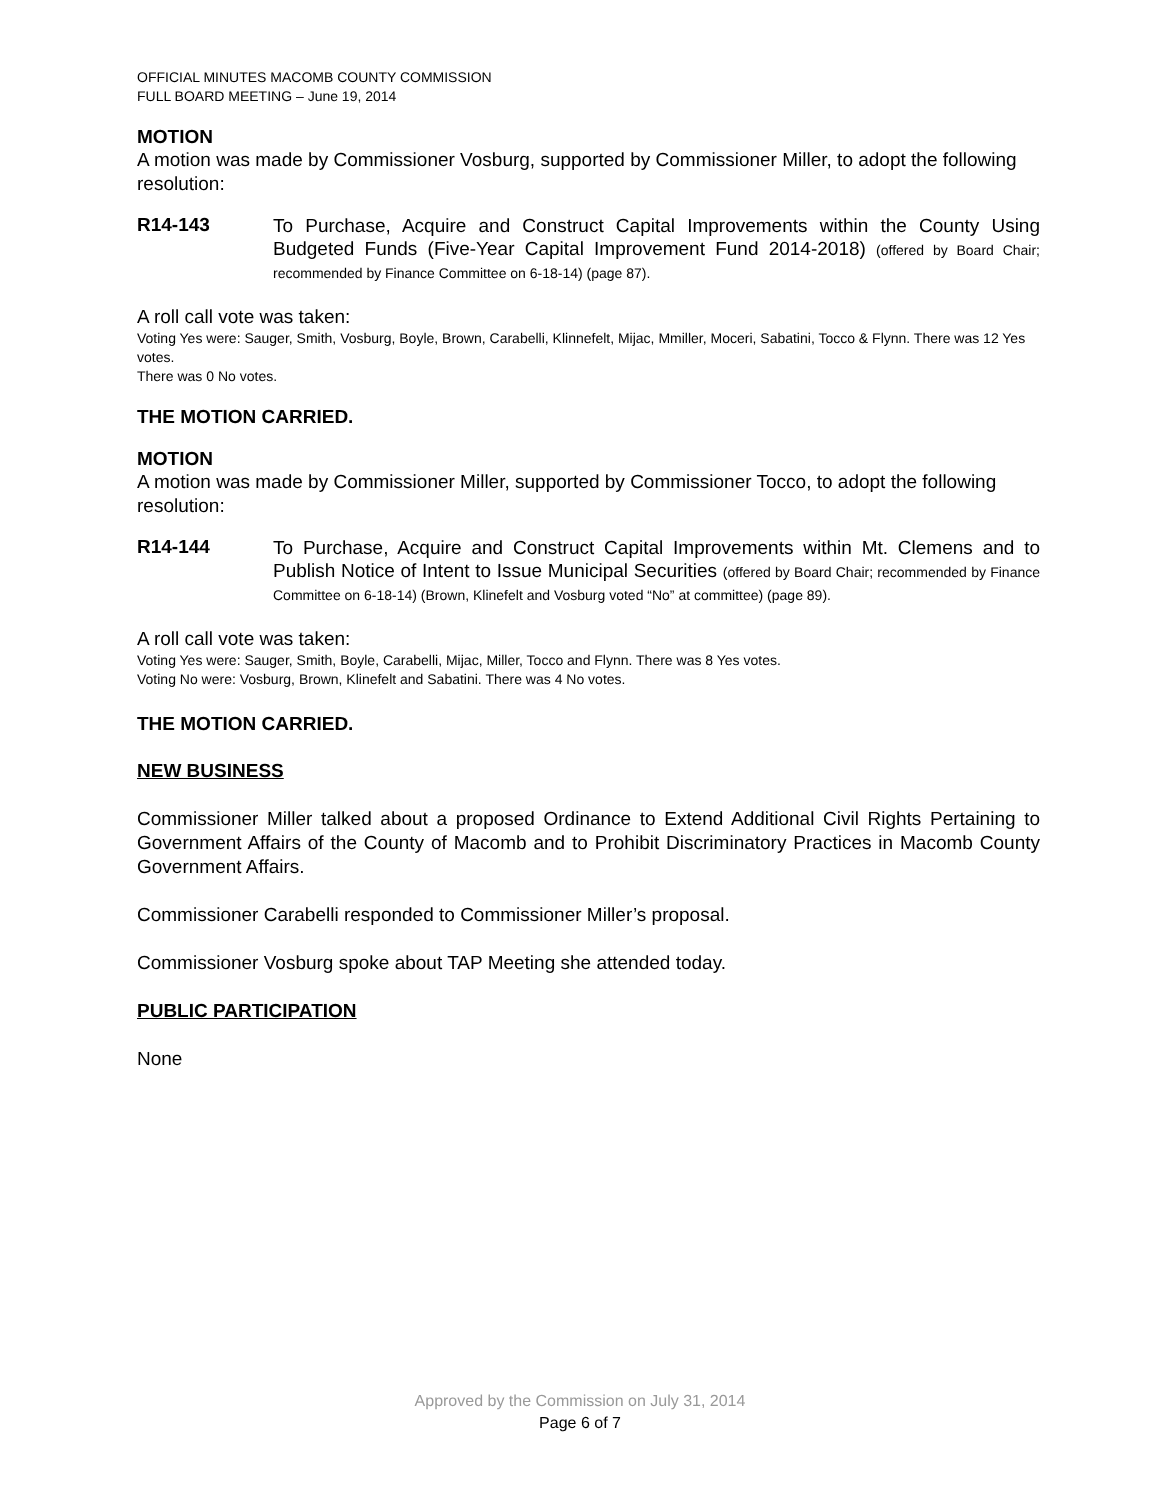OFFICIAL MINUTES MACOMB COUNTY COMMISSION
FULL BOARD MEETING – June 19, 2014
MOTION
A motion was made by Commissioner Vosburg, supported by Commissioner Miller, to adopt the following resolution:
R14-143
To Purchase, Acquire and Construct Capital Improvements within the County Using Budgeted Funds (Five-Year Capital Improvement Fund 2014-2018) (offered by Board Chair; recommended by Finance Committee on 6-18-14) (page 87).
A roll call vote was taken:
Voting Yes were: Sauger, Smith, Vosburg, Boyle, Brown, Carabelli, Klinnefelt, Mijac, Mmiller, Moceri, Sabatini, Tocco & Flynn. There was 12 Yes votes.
There was 0 No votes.
THE MOTION CARRIED.
MOTION
A motion was made by Commissioner Miller, supported by Commissioner Tocco, to adopt the following resolution:
R14-144
To Purchase, Acquire and Construct Capital Improvements within Mt. Clemens and to Publish Notice of Intent to Issue Municipal Securities (offered by Board Chair; recommended by Finance Committee on 6-18-14) (Brown, Klinefelt and Vosburg voted “No” at committee) (page 89).
A roll call vote was taken:
Voting Yes were: Sauger, Smith, Boyle, Carabelli, Mijac, Miller, Tocco and Flynn. There was 8 Yes votes.
Voting No were: Vosburg, Brown, Klinefelt and Sabatini. There was 4 No votes.
THE MOTION CARRIED.
NEW BUSINESS
Commissioner Miller talked about a proposed Ordinance to Extend Additional Civil Rights Pertaining to Government Affairs of the County of Macomb and to Prohibit Discriminatory Practices in Macomb County Government Affairs.
Commissioner Carabelli responded to Commissioner Miller’s proposal.
Commissioner Vosburg spoke about TAP Meeting she attended today.
PUBLIC PARTICIPATION
None
Approved by the Commission on July 31, 2014
Page 6 of 7